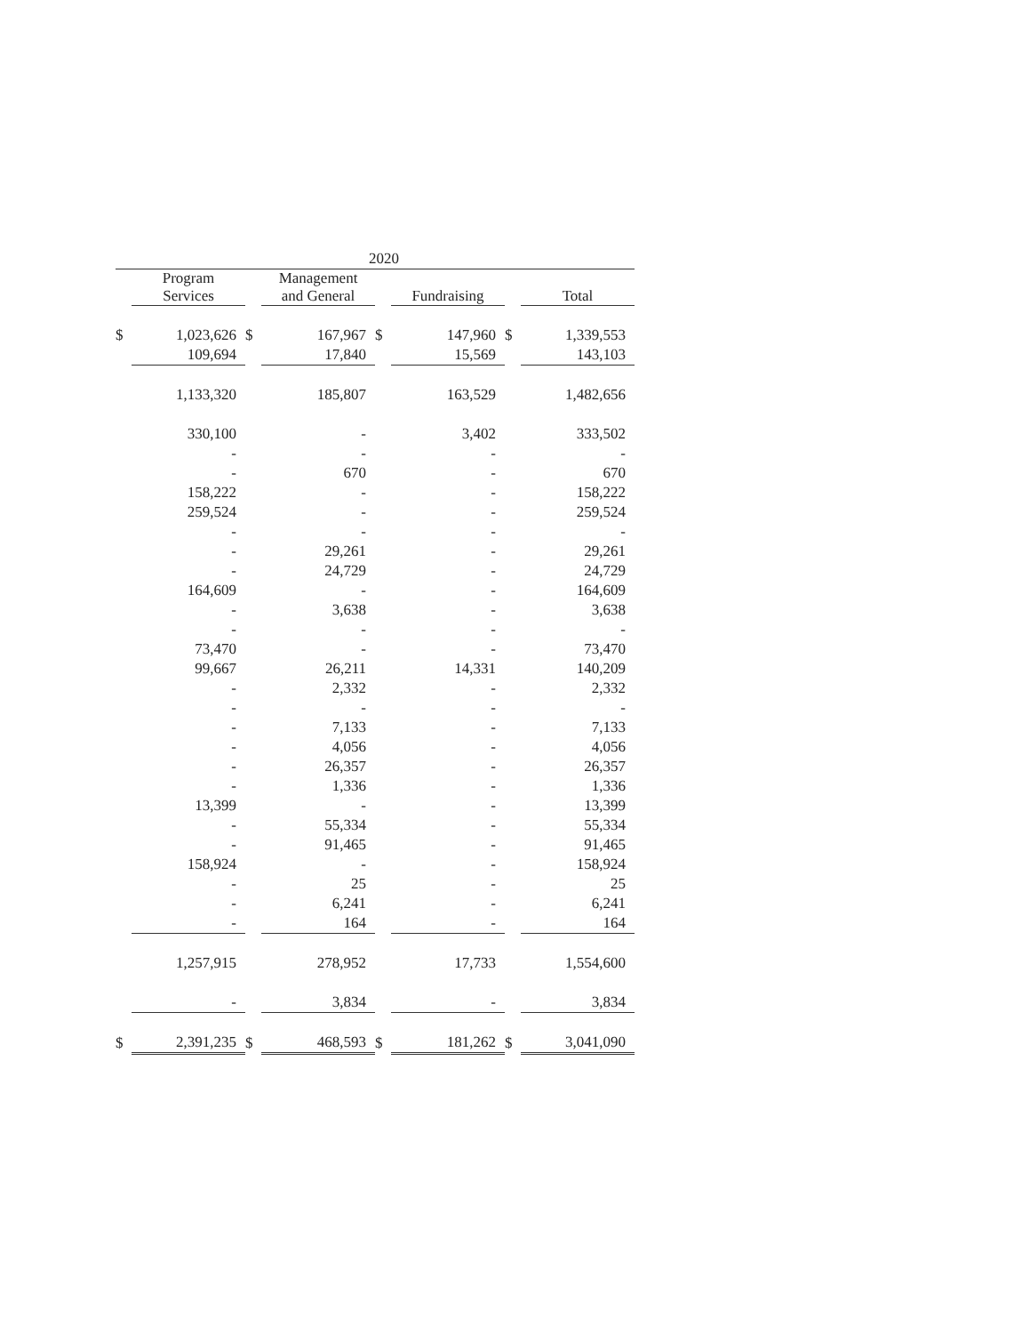| 2020 | | | | | | | |
| --- | --- | --- | --- | --- | --- | --- | --- |
| | Program Services | | Management and General | | Fundraising | | Total |
| $ | 1,023,626 | $ | 167,967 | $ | 147,960 | $ | 1,339,553 |
| | 109,694 | | 17,840 | | 15,569 | | 143,103 |
| | 1,133,320 | | 185,807 | | 163,529 | | 1,482,656 |
| | 330,100 | | - | | 3,402 | | 333,502 |
| | - | | - | | - | | - |
| | - | | 670 | | - | | 670 |
| | 158,222 | | - | | - | | 158,222 |
| | 259,524 | | - | | - | | 259,524 |
| | - | | - | | - | | - |
| | - | | 29,261 | | - | | 29,261 |
| | - | | 24,729 | | - | | 24,729 |
| | 164,609 | | - | | - | | 164,609 |
| | - | | 3,638 | | - | | 3,638 |
| | - | | - | | - | | - |
| | 73,470 | | - | | - | | 73,470 |
| | 99,667 | | 26,211 | | 14,331 | | 140,209 |
| | - | | 2,332 | | - | | 2,332 |
| | - | | - | | - | | - |
| | - | | 7,133 | | - | | 7,133 |
| | - | | 4,056 | | - | | 4,056 |
| | - | | 26,357 | | - | | 26,357 |
| | - | | 1,336 | | - | | 1,336 |
| | 13,399 | | - | | - | | 13,399 |
| | - | | 55,334 | | - | | 55,334 |
| | - | | 91,465 | | - | | 91,465 |
| | 158,924 | | - | | - | | 158,924 |
| | - | | 25 | | - | | 25 |
| | - | | 6,241 | | - | | 6,241 |
| | - | | 164 | | - | | 164 |
| | 1,257,915 | | 278,952 | | 17,733 | | 1,554,600 |
| | - | | 3,834 | | - | | 3,834 |
| $ | 2,391,235 | $ | 468,593 | $ | 181,262 | $ | 3,041,090 |